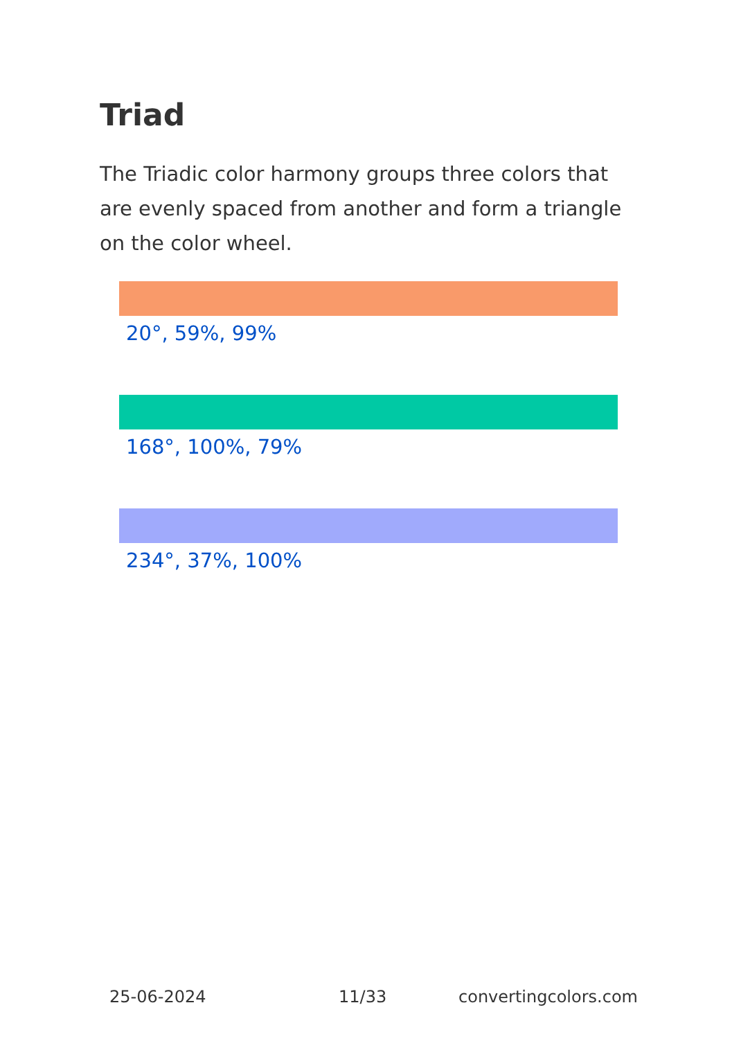Triad
The Triadic color harmony groups three colors that are evenly spaced from another and form a triangle on the color wheel.
20°, 59%, 99%
168°, 100%, 79%
234°, 37%, 100%
25-06-2024 11/33 convertingcolors.com